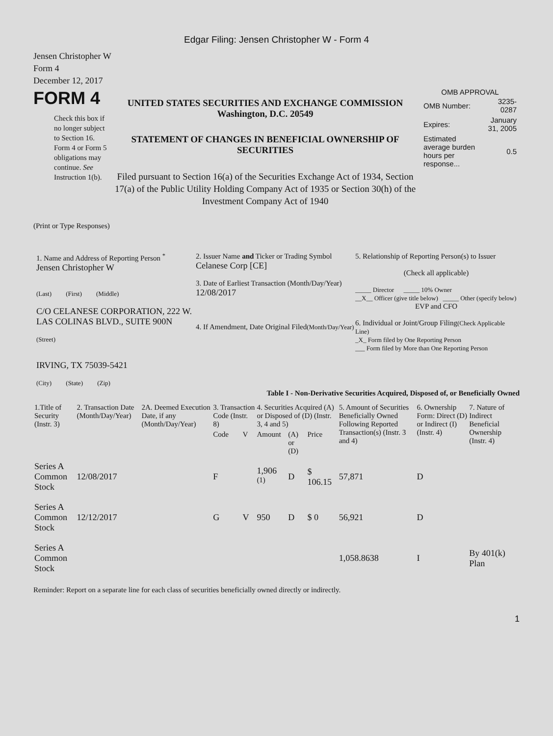Edgar Filing: Jensen Christopher W - Form 4
Jensen Christopher W
Form 4
December 12, 2017
FORM 4
Check this box if no longer subject to Section 16. Form 4 or Form 5 obligations may continue. See Instruction 1(b).
UNITED STATES SECURITIES AND EXCHANGE COMMISSION
Washington, D.C. 20549
STATEMENT OF CHANGES IN BENEFICIAL OWNERSHIP OF SECURITIES
Filed pursuant to Section 16(a) of the Securities Exchange Act of 1934, Section 17(a) of the Public Utility Holding Company Act of 1935 or Section 30(h) of the Investment Company Act of 1940
OMB APPROVAL
| OMB Number: | 3235-0287 |
| Expires: | January 31, 2005 |
| Estimated average burden hours per response... | 0.5 |
(Print or Type Responses)
1. Name and Address of Reporting Person <sup>*</sup>
Jensen Christopher W
(Last) (First) (Middle)
C/O CELANESE CORPORATION, 222 W. LAS COLINAS BLVD., SUITE 900N
(Street)
IRVING, TX 75039-5421
(City) (State) (Zip)
2. Issuer Name and Ticker or Trading Symbol
Celanese Corp [CE]
3. Date of Earliest Transaction (Month/Day/Year)
12/08/2017
4. If Amendment, Date Original Filed(Month/Day/Year)
5. Relationship of Reporting Person(s) to Issuer
(Check all applicable)
_____ Director _____ 10% Owner
__X__ Officer (give title below) _____ Other (specify below)
EVP and CFO
6. Individual or Joint/Group Filing(Check Applicable Line)
_X_ Form filed by One Reporting Person
___ Form filed by More than One Reporting Person
Table I - Non-Derivative Securities Acquired, Disposed of, or Beneficially Owned
| 1.Title of Security (Instr. 3) | 2. Transaction Date (Month/Day/Year) | 2A. Deemed Execution Date, if any (Month/Day/Year) | 3. Transaction Code (Instr. 8) | | 4. Securities Acquired (A) or Disposed of (D) (Instr. 3, 4 and 5) | | | 5. Amount of Securities Beneficially Owned Following Reported Transaction(s) (Instr. 3 and 4) | 6. Ownership Form: Direct (D) or Indirect (I) (Instr. 4) | 7. Nature of Indirect Beneficial Ownership (Instr. 4) |
| --- | --- | --- | --- | --- | --- | --- | --- | --- | --- | --- |
| | | | Code | V | Amount | (A) or (D) | Price | | | |
| Series A Common Stock | 12/08/2017 | | F | | 1,906 <sup>(1)</sup> | D | $ 106.15 | 57,871 | D | |
| Series A Common Stock | 12/12/2017 | | G | V | 950 | D | $ 0 | 56,921 | D | |
| Series A Common Stock | | | | | | | | 1,058.8638 | I | By 401(k) Plan |
Reminder: Report on a separate line for each class of securities beneficially owned directly or indirectly.
1